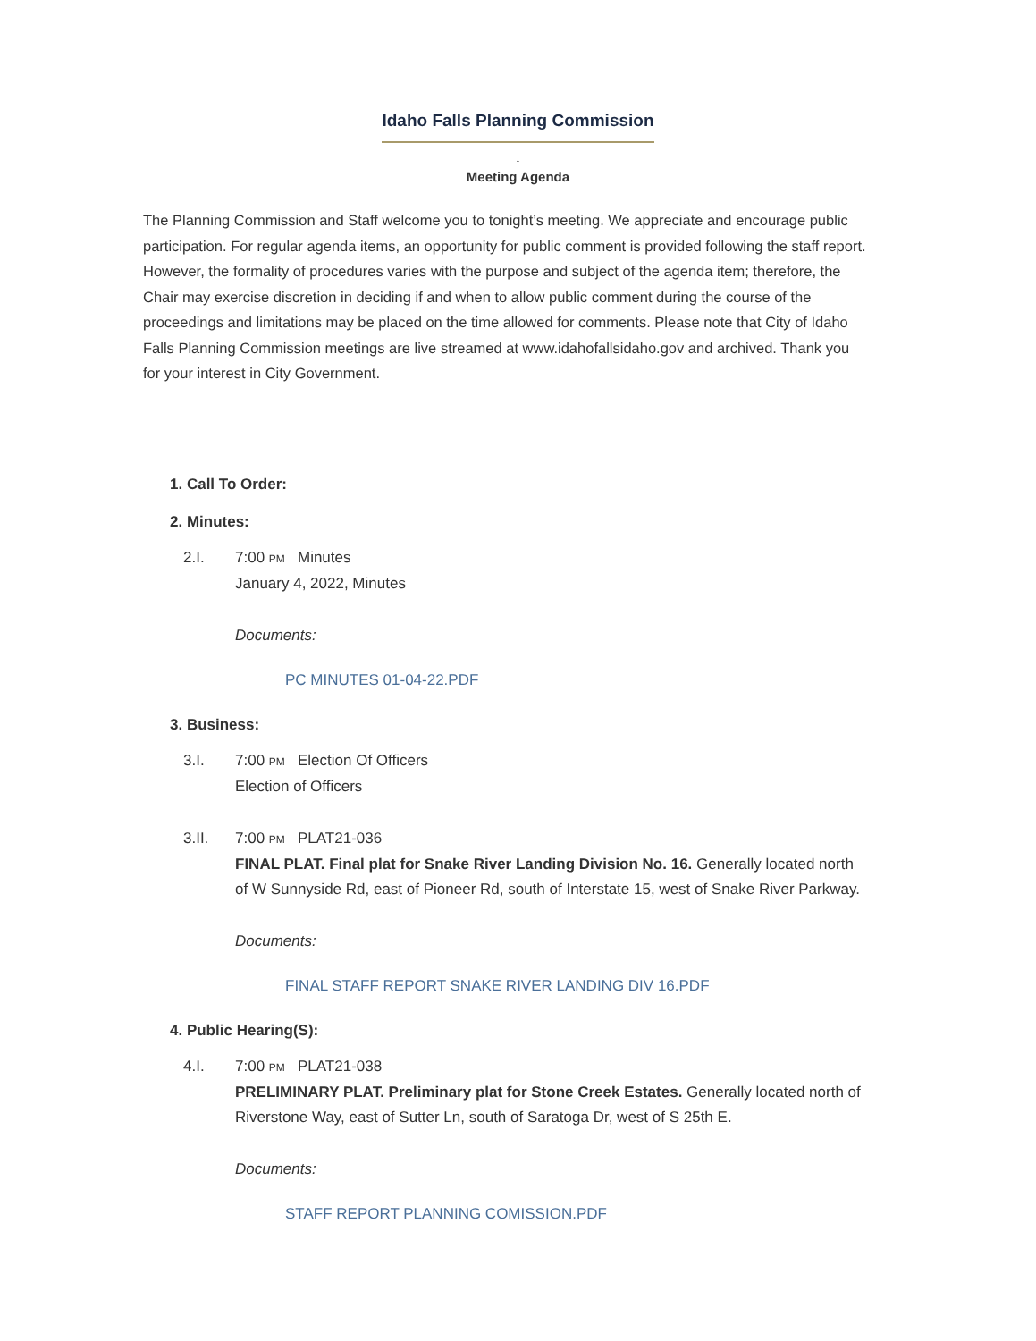Idaho Falls Planning Commission
-
Meeting Agenda
The Planning Commission and Staff welcome you to tonight’s meeting. We appreciate and encourage public participation. For regular agenda items, an opportunity for public comment is provided following the staff report. However, the formality of procedures varies with the purpose and subject of the agenda item; therefore, the Chair may exercise discretion in deciding if and when to allow public comment during the course of the proceedings and limitations may be placed on the time allowed for comments. Please note that City of Idaho Falls Planning Commission meetings are live streamed at www.idahofallsidaho.gov and archived. Thank you for your interest in City Government.
1. Call To Order:
2. Minutes:
2.I. 7:00 PM Minutes
January 4, 2022, Minutes
Documents:
PC MINUTES 01-04-22.PDF
3. Business:
3.I. 7:00 PM Election Of Officers
Election of Officers
3.II. 7:00 PM PLAT21-036
FINAL PLAT. Final plat for Snake River Landing Division No. 16. Generally located north of W Sunnyside Rd, east of Pioneer Rd, south of Interstate 15, west of Snake River Parkway.
Documents:
FINAL STAFF REPORT SNAKE RIVER LANDING DIV 16.PDF
4. Public Hearing(S):
4.I. 7:00 PM PLAT21-038
PRELIMINARY PLAT. Preliminary plat for Stone Creek Estates. Generally located north of Riverstone Way, east of Sutter Ln, south of Saratoga Dr, west of S 25th E.
Documents:
STAFF REPORT PLANNING COMISSION.PDF